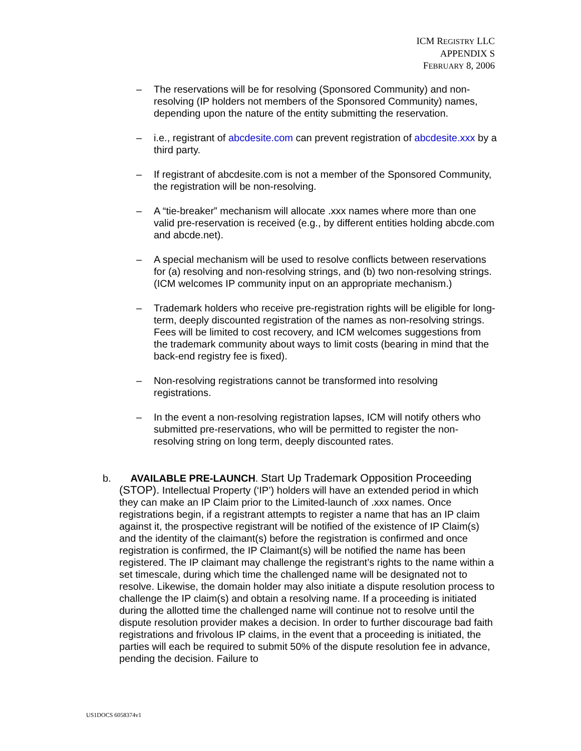ICM REGISTRY LLC
APPENDIX S
FEBRUARY 8, 2006
– The reservations will be for resolving (Sponsored Community) and non-resolving (IP holders not members of the Sponsored Community) names, depending upon the nature of the entity submitting the reservation.
– i.e., registrant of abcdesite.com can prevent registration of abcdesite.xxx by a third party.
– If registrant of abcdesite.com is not a member of the Sponsored Community, the registration will be non-resolving.
– A “tie-breaker” mechanism will allocate .xxx names where more than one valid pre-reservation is received (e.g., by different entities holding abcde.com and abcde.net).
– A special mechanism will be used to resolve conflicts between reservations for (a) resolving and non-resolving strings, and (b) two non-resolving strings. (ICM welcomes IP community input on an appropriate mechanism.)
– Trademark holders who receive pre-registration rights will be eligible for long-term, deeply discounted registration of the names as non-resolving strings. Fees will be limited to cost recovery, and ICM welcomes suggestions from the trademark community about ways to limit costs (bearing in mind that the back-end registry fee is fixed).
– Non-resolving registrations cannot be transformed into resolving registrations.
– In the event a non-resolving registration lapses, ICM will notify others who submitted pre-reservations, who will be permitted to register the non-resolving string on long term, deeply discounted rates.
b. AVAILABLE PRE-LAUNCH. Start Up Trademark Opposition Proceeding (STOP). Intellectual Property (‘IP’) holders will have an extended period in which they can make an IP Claim prior to the Limited-launch of .xxx names. Once registrations begin, if a registrant attempts to register a name that has an IP claim against it, the prospective registrant will be notified of the existence of IP Claim(s) and the identity of the claimant(s) before the registration is confirmed and once registration is confirmed, the IP Claimant(s) will be notified the name has been registered. The IP claimant may challenge the registrant’s rights to the name within a set timescale, during which time the challenged name will be designated not to resolve. Likewise, the domain holder may also initiate a dispute resolution process to challenge the IP claim(s) and obtain a resolving name. If a proceeding is initiated during the allotted time the challenged name will continue not to resolve until the dispute resolution provider makes a decision. In order to further discourage bad faith registrations and frivolous IP claims, in the event that a proceeding is initiated, the parties will each be required to submit 50% of the dispute resolution fee in advance, pending the decision. Failure to
US1DOCS 6058374v1